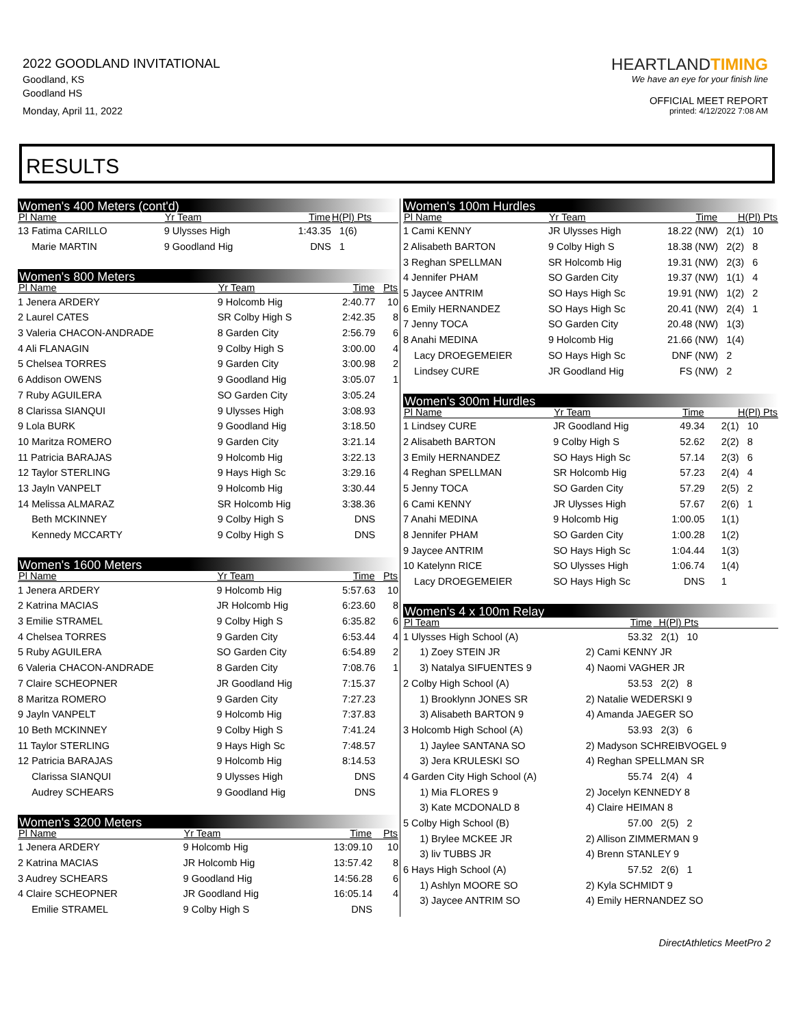2022 GOODLAND INVITATIONAL
Goodland, KS
Goodland HS
Monday, April 11, 2022
HEARTLANDTIMING
We have an eye for your finish line
OFFICIAL MEET REPORT
printed: 4/12/2022 7:08 AM
RESULTS
Women's 400 Meters (cont'd)
| Pl Name | Yr Team | Time | H(Pl) Pts |
| --- | --- | --- | --- |
| 13 Fatima CARILLO | 9 Ulysses High | 1:43.35 | 1(6) |
| Marie MARTIN | 9 Goodland Hig | DNS | 1 |
Women's 800 Meters
| Pl Name | Yr Team | Time | Pts |
| --- | --- | --- | --- |
| 1 Jenera ARDERY | 9 Holcomb Hig | 2:40.77 | 10 |
| 2 Laurel CATES | SR Colby High S | 2:42.35 | 8 |
| 3 Valeria CHACON-ANDRADE | 8 Garden City | 2:56.79 | 6 |
| 4 Ali FLANAGIN | 9 Colby High S | 3:00.00 | 4 |
| 5 Chelsea TORRES | 9 Garden City | 3:00.98 | 2 |
| 6 Addison OWENS | 9 Goodland Hig | 3:05.07 | 1 |
| 7 Ruby AGUILERA | SO Garden City | 3:05.24 | |
| 8 Clarissa SIANQUI | 9 Ulysses High | 3:08.93 | |
| 9 Lola BURK | 9 Goodland Hig | 3:18.50 | |
| 10 Maritza ROMERO | 9 Garden City | 3:21.14 | |
| 11 Patricia BARAJAS | 9 Holcomb Hig | 3:22.13 | |
| 12 Taylor STERLING | 9 Hays High Sc | 3:29.16 | |
| 13 Jayln VANPELT | 9 Holcomb Hig | 3:30.44 | |
| 14 Melissa ALMARAZ | SR Holcomb Hig | 3:38.36 | |
| Beth MCKINNEY | 9 Colby High S | DNS | |
| Kennedy MCCARTY | 9 Colby High S | DNS | |
Women's 1600 Meters
| Pl Name | Yr Team | Time | Pts |
| --- | --- | --- | --- |
| 1 Jenera ARDERY | 9 Holcomb Hig | 5:57.63 | 10 |
| 2 Katrina MACIAS | JR Holcomb Hig | 6:23.60 | 8 |
| 3 Emilie STRAMEL | 9 Colby High S | 6:35.82 | 6 |
| 4 Chelsea TORRES | 9 Garden City | 6:53.44 | 4 |
| 5 Ruby AGUILERA | SO Garden City | 6:54.89 | 2 |
| 6 Valeria CHACON-ANDRADE | 8 Garden City | 7:08.76 | 1 |
| 7 Claire SCHEOPNER | JR Goodland Hig | 7:15.37 | |
| 8 Maritza ROMERO | 9 Garden City | 7:27.23 | |
| 9 Jayln VANPELT | 9 Holcomb Hig | 7:37.83 | |
| 10 Beth MCKINNEY | 9 Colby High S | 7:41.24 | |
| 11 Taylor STERLING | 9 Hays High Sc | 7:48.57 | |
| 12 Patricia BARAJAS | 9 Holcomb Hig | 8:14.53 | |
| Clarissa SIANQUI | 9 Ulysses High | DNS | |
| Audrey SCHEARS | 9 Goodland Hig | DNS | |
Women's 3200 Meters
| Pl Name | Yr Team | Time | Pts |
| --- | --- | --- | --- |
| 1 Jenera ARDERY | 9 Holcomb Hig | 13:09.10 | 10 |
| 2 Katrina MACIAS | JR Holcomb Hig | 13:57.42 | 8 |
| 3 Audrey SCHEARS | 9 Goodland Hig | 14:56.28 | 6 |
| 4 Claire SCHEOPNER | JR Goodland Hig | 16:05.14 | 4 |
| Emilie STRAMEL | 9 Colby High S | DNS | |
Women's 100m Hurdles
| Pl Name | Yr Team | Time | H(Pl) Pts |
| --- | --- | --- | --- |
| 1 Cami KENNY | JR Ulysses High | 18.22 (NW) | 2(1) 10 |
| 2 Alisabeth BARTON | 9 Colby High S | 18.38 (NW) | 2(2) 8 |
| 3 Reghan SPELLMAN | SR Holcomb Hig | 19.31 (NW) | 2(3) 6 |
| 4 Jennifer PHAM | SO Garden City | 19.37 (NW) | 1(1) 4 |
| 5 Jaycee ANTRIM | SO Hays High Sc | 19.91 (NW) | 1(2) 2 |
| 6 Emily HERNANDEZ | SO Hays High Sc | 20.41 (NW) | 2(4) 1 |
| 7 Jenny TOCA | SO Garden City | 20.48 (NW) | 1(3) |
| 8 Anahi MEDINA | 9 Holcomb Hig | 21.66 (NW) | 1(4) |
| Lacy DROEGEMEIER | SO Hays High Sc | DNF (NW) | 2 |
| Lindsey CURE | JR Goodland Hig | FS (NW) | 2 |
Women's 300m Hurdles
| Pl Name | Yr Team | Time | H(Pl) Pts |
| --- | --- | --- | --- |
| 1 Lindsey CURE | JR Goodland Hig | 49.34 | 2(1) 10 |
| 2 Alisabeth BARTON | 9 Colby High S | 52.62 | 2(2) 8 |
| 3 Emily HERNANDEZ | SO Hays High Sc | 57.14 | 2(3) 6 |
| 4 Reghan SPELLMAN | SR Holcomb Hig | 57.23 | 2(4) 4 |
| 5 Jenny TOCA | SO Garden City | 57.29 | 2(5) 2 |
| 6 Cami KENNY | JR Ulysses High | 57.67 | 2(6) 1 |
| 7 Anahi MEDINA | 9 Holcomb Hig | 1:00.05 | 1(1) |
| 8 Jennifer PHAM | SO Garden City | 1:00.28 | 1(2) |
| 9 Jaycee ANTRIM | SO Hays High Sc | 1:04.44 | 1(3) |
| 10 Katelynn RICE | SO Ulysses High | 1:06.74 | 1(4) |
| Lacy DROEGEMEIER | SO Hays High Sc | DNS | 1 |
Women's 4 x 100m Relay
| Pl Team | | Time | H(Pl) Pts |
| --- | --- | --- | --- |
| 1 Ulysses High School (A) | | 53.32 | 2(1) 10 |
| 1) Zoey STEIN JR | 2) Cami KENNY JR | | |
| 3) Natalya SIFUENTES 9 | 4) Naomi VAGHER JR | | |
| 2 Colby High School (A) | | 53.53 | 2(2) 8 |
| 1) Brooklynn JONES SR | 2) Natalie WEDERSKI 9 | | |
| 3) Alisabeth BARTON 9 | 4) Amanda JAEGER SO | | |
| 3 Holcomb High School (A) | | 53.93 | 2(3) 6 |
| 1) Jaylee SANTANA SO | 2) Madyson SCHREIBVOGEL 9 | | |
| 3) Jera KRULESKI SO | 4) Reghan SPELLMAN SR | | |
| 4 Garden City High School (A) | | 55.74 | 2(4) 4 |
| 1) Mia FLORES 9 | 2) Jocelyn KENNEDY 8 | | |
| 3) Kate MCDONALD 8 | 4) Claire HEIMAN 8 | | |
| 5 Colby High School (B) | | 57.00 | 2(5) 2 |
| 1) Brylee MCKEE JR | 2) Allison ZIMMERMAN 9 | | |
| 3) liv TUBBS JR | 4) Brenn STANLEY 9 | | |
| 6 Hays High School (A) | | 57.52 | 2(6) 1 |
| 1) Ashlyn MOORE SO | 2) Kyla SCHMIDT 9 | | |
| 3) Jaycee ANTRIM SO | 4) Emily HERNANDEZ SO | | |
DirectAthletics MeetPro 2